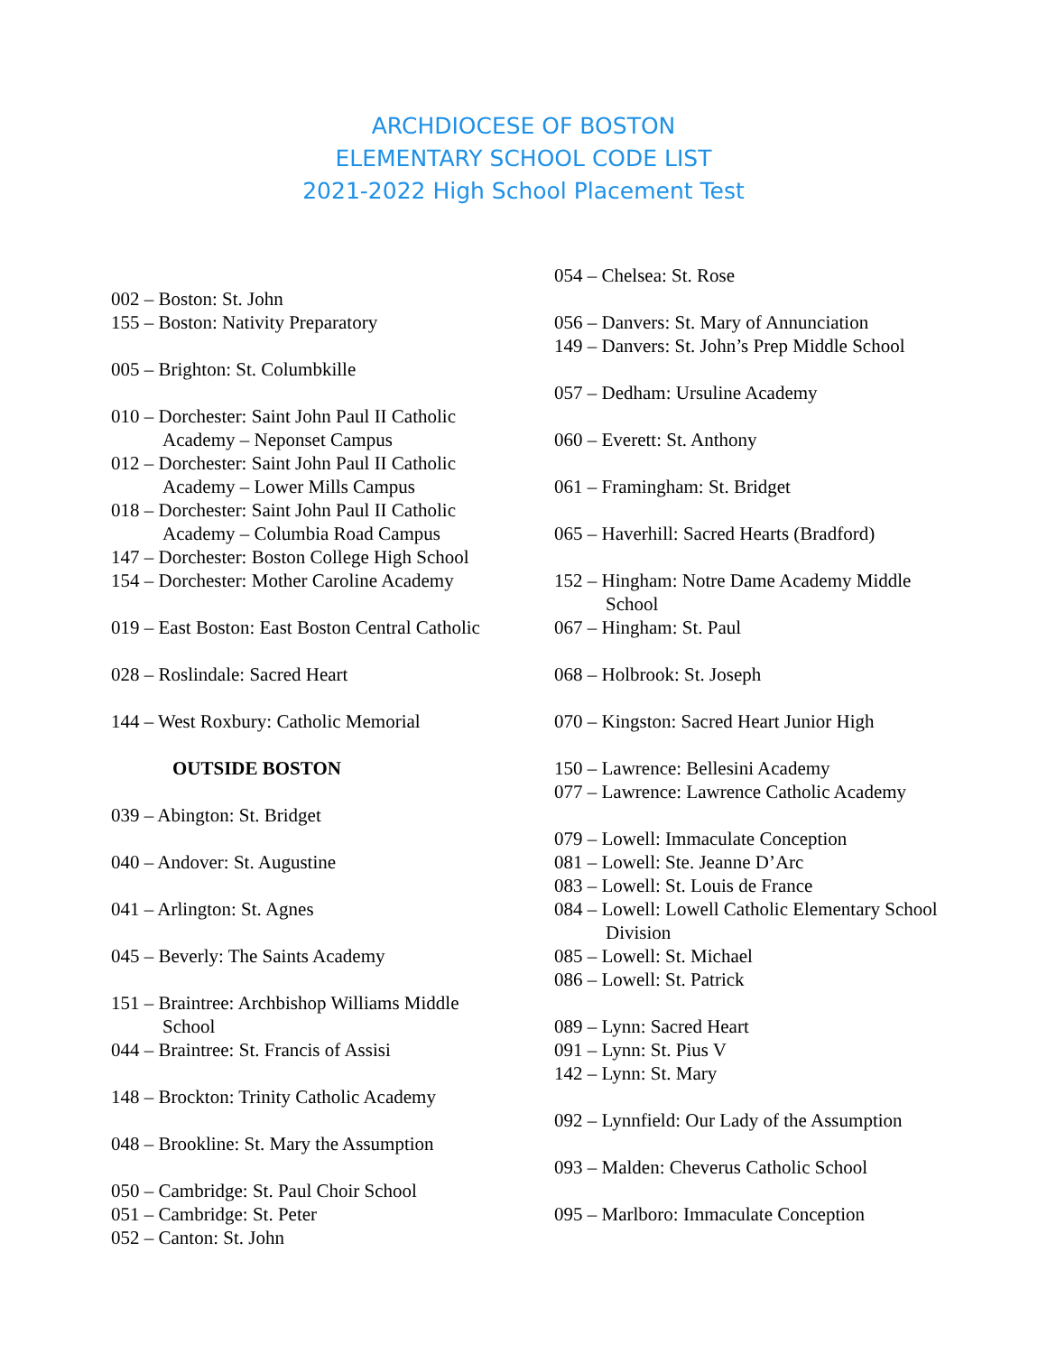ARCHDIOCESE OF BOSTON
ELEMENTARY SCHOOL CODE LIST
2021-2022 High School Placement Test
002 – Boston: St. John
155 – Boston: Nativity Preparatory
005 – Brighton: St. Columbkille
010 – Dorchester: Saint John Paul II Catholic Academy – Neponset Campus
012 – Dorchester: Saint John Paul II Catholic Academy – Lower Mills Campus
018 – Dorchester: Saint John Paul II Catholic Academy – Columbia Road Campus
147 – Dorchester: Boston College High School
154 – Dorchester: Mother Caroline Academy
019 – East Boston: East Boston Central Catholic
028 – Roslindale: Sacred Heart
144 – West Roxbury: Catholic Memorial
OUTSIDE BOSTON
039 – Abington: St. Bridget
040 – Andover: St. Augustine
041 – Arlington: St. Agnes
045 – Beverly: The Saints Academy
151 – Braintree: Archbishop Williams Middle School
044 – Braintree: St. Francis of Assisi
148 – Brockton: Trinity Catholic Academy
048 – Brookline: St. Mary the Assumption
050 – Cambridge: St. Paul Choir School
051 – Cambridge: St. Peter
052 – Canton: St. John
054 – Chelsea: St. Rose
056 – Danvers: St. Mary of Annunciation
149 – Danvers: St. John’s Prep Middle School
057 – Dedham: Ursuline Academy
060 – Everett: St. Anthony
061 – Framingham: St. Bridget
065 – Haverhill: Sacred Hearts (Bradford)
152 – Hingham: Notre Dame Academy Middle School
067 – Hingham: St. Paul
068 – Holbrook: St. Joseph
070 – Kingston: Sacred Heart Junior High
150 – Lawrence: Bellesini Academy
077 – Lawrence: Lawrence Catholic Academy
079 – Lowell: Immaculate Conception
081 – Lowell: Ste. Jeanne D’Arc
083 – Lowell: St. Louis de France
084 – Lowell: Lowell Catholic Elementary School Division
085 – Lowell: St. Michael
086 – Lowell: St. Patrick
089 – Lynn: Sacred Heart
091 – Lynn: St. Pius V
142 – Lynn: St. Mary
092 – Lynnfield: Our Lady of the Assumption
093 – Malden: Cheverus Catholic School
095 – Marlboro: Immaculate Conception